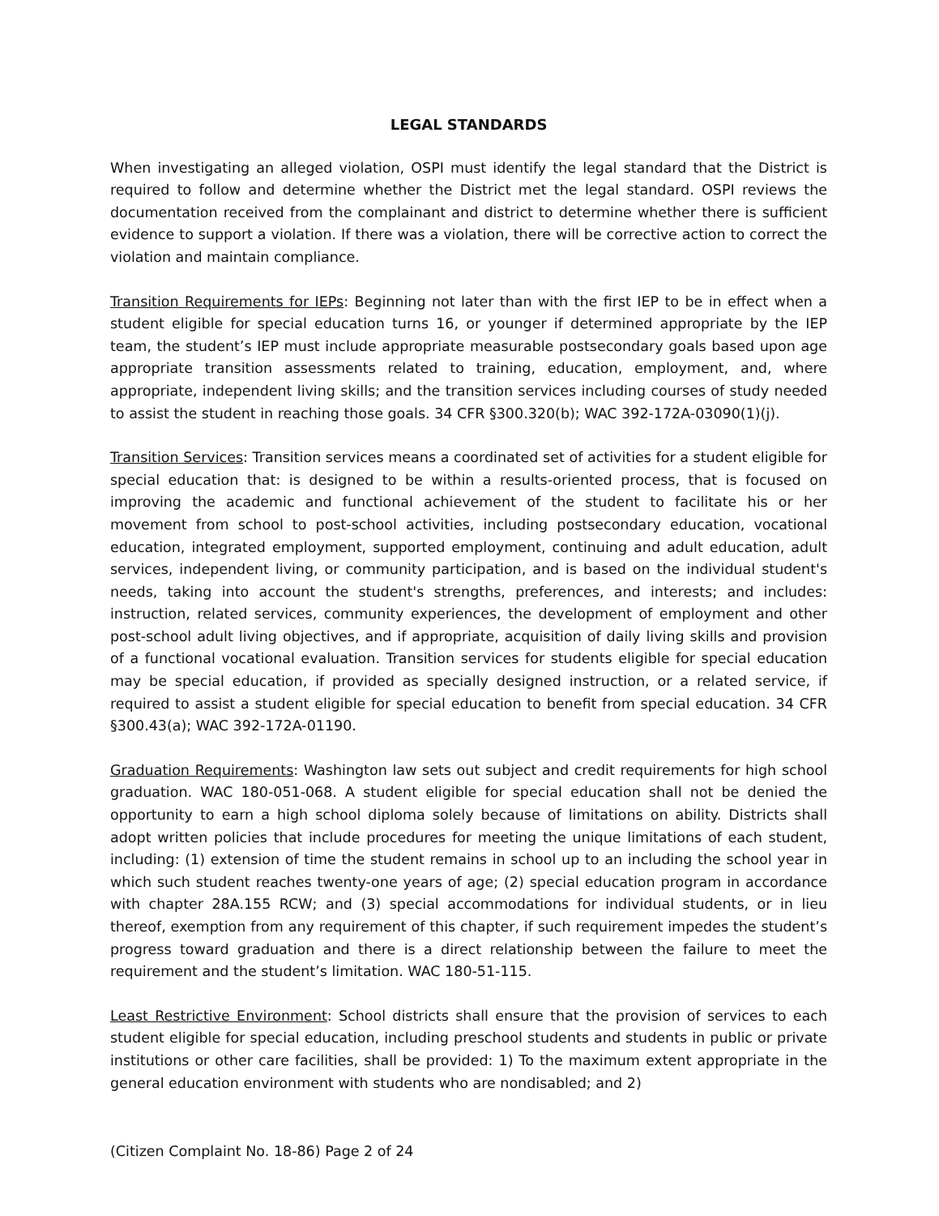LEGAL STANDARDS
When investigating an alleged violation, OSPI must identify the legal standard that the District is required to follow and determine whether the District met the legal standard. OSPI reviews the documentation received from the complainant and district to determine whether there is sufficient evidence to support a violation. If there was a violation, there will be corrective action to correct the violation and maintain compliance.
Transition Requirements for IEPs: Beginning not later than with the first IEP to be in effect when a student eligible for special education turns 16, or younger if determined appropriate by the IEP team, the student’s IEP must include appropriate measurable postsecondary goals based upon age appropriate transition assessments related to training, education, employment, and, where appropriate, independent living skills; and the transition services including courses of study needed to assist the student in reaching those goals. 34 CFR §300.320(b); WAC 392-172A-03090(1)(j).
Transition Services: Transition services means a coordinated set of activities for a student eligible for special education that: is designed to be within a results-oriented process, that is focused on improving the academic and functional achievement of the student to facilitate his or her movement from school to post-school activities, including postsecondary education, vocational education, integrated employment, supported employment, continuing and adult education, adult services, independent living, or community participation, and is based on the individual student's needs, taking into account the student's strengths, preferences, and interests; and includes: instruction, related services, community experiences, the development of employment and other post-school adult living objectives, and if appropriate, acquisition of daily living skills and provision of a functional vocational evaluation. Transition services for students eligible for special education may be special education, if provided as specially designed instruction, or a related service, if required to assist a student eligible for special education to benefit from special education. 34 CFR §300.43(a); WAC 392-172A-01190.
Graduation Requirements: Washington law sets out subject and credit requirements for high school graduation. WAC 180-051-068. A student eligible for special education shall not be denied the opportunity to earn a high school diploma solely because of limitations on ability. Districts shall adopt written policies that include procedures for meeting the unique limitations of each student, including: (1) extension of time the student remains in school up to an including the school year in which such student reaches twenty-one years of age; (2) special education program in accordance with chapter 28A.155 RCW; and (3) special accommodations for individual students, or in lieu thereof, exemption from any requirement of this chapter, if such requirement impedes the student’s progress toward graduation and there is a direct relationship between the failure to meet the requirement and the student’s limitation. WAC 180-51-115.
Least Restrictive Environment: School districts shall ensure that the provision of services to each student eligible for special education, including preschool students and students in public or private institutions or other care facilities, shall be provided: 1) To the maximum extent appropriate in the general education environment with students who are nondisabled; and 2)
(Citizen Complaint No. 18-86) Page 2 of 24